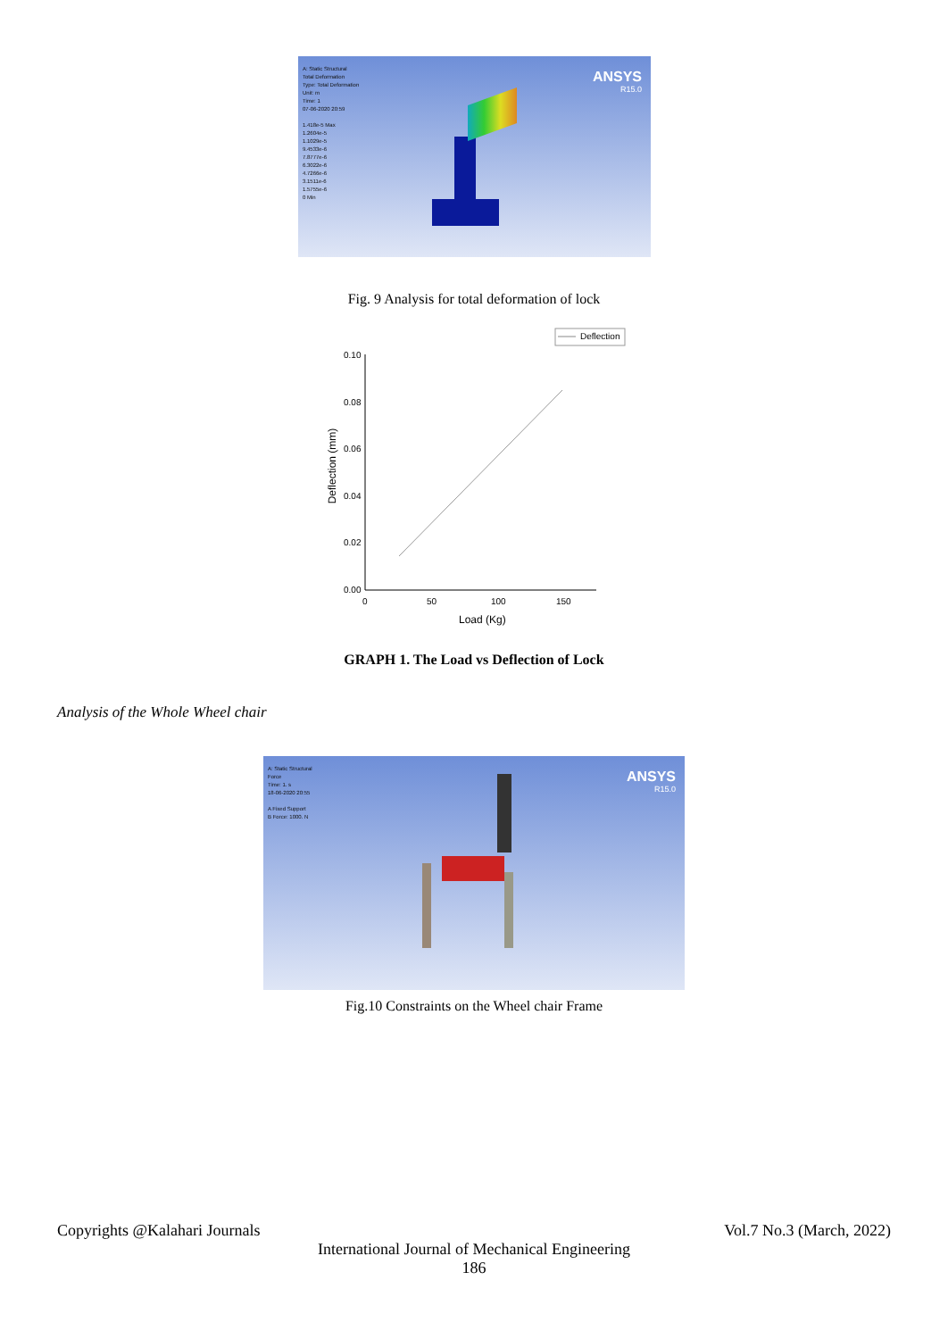A: Static Structural
Total Deformation
Type: Total Deformation
Unit: m
Time: 1
07-06-2020 20:59
1.418e-5 Max
1.2604e-5
1.1029e-5
9.4533e-6
7.8777e-6
6.3022e-6
4.7266e-6
3.1511e-6
1.5755e-6
0 Min
ANSYS
R15.0
Fig. 9 Analysis for total deformation of lock
Deflection
0.10
0.08
0.06
0.04
0.02
0.00
0 50 100 150
Load (Kg)
Deflection (mm)
GRAPH 1. The Load vs Deflection of Lock
Analysis of the Whole Wheel chair
A: Static Structural
Force
Time: 1. s
18-06-2020 20:55
A Fixed Support
B Force: 1000. N
ANSYS
R15.0
Fig.10 Constraints on the Wheel chair Frame
Copyrights @Kalahari Journals Vol.7 No.3 (March, 2022)
International Journal of Mechanical Engineering
186